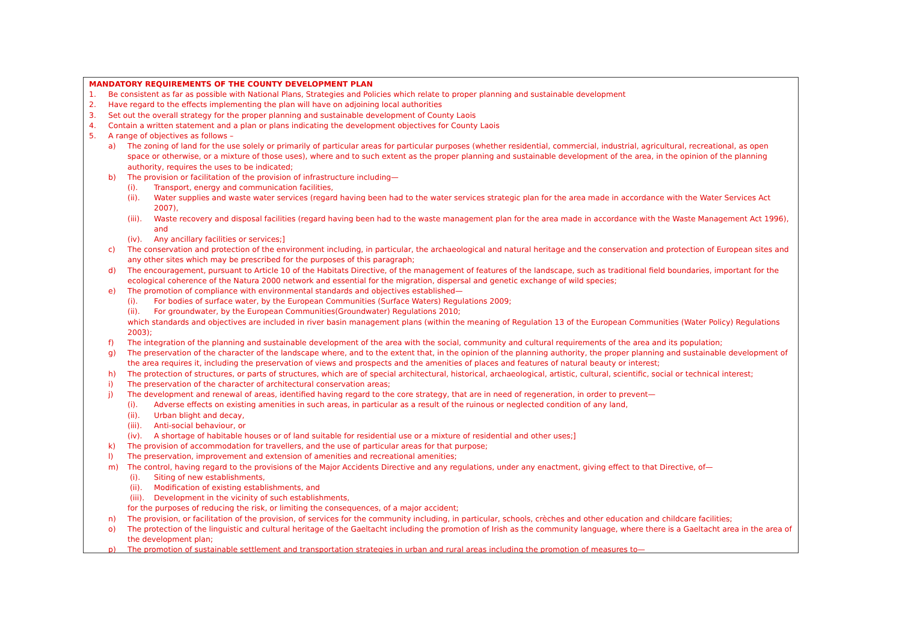MANDATORY REQUIREMENTS OF THE COUNTY DEVELOPMENT PLAN
1. Be consistent as far as possible with National Plans, Strategies and Policies which relate to proper planning and sustainable development
2. Have regard to the effects implementing the plan will have on adjoining local authorities
3. Set out the overall strategy for the proper planning and sustainable development of County Laois
4. Contain a written statement and a plan or plans indicating the development objectives for County Laois
5. A range of objectives as follows –
a) The zoning of land for the use solely or primarily of particular areas for particular purposes (whether residential, commercial, industrial, agricultural, recreational, as open space or otherwise, or a mixture of those uses), where and to such extent as the proper planning and sustainable development of the area, in the opinion of the planning authority, requires the uses to be indicated;
b) The provision or facilitation of the provision of infrastructure including—
(i). Transport, energy and communication facilities,
(ii). Water supplies and waste water services (regard having been had to the water services strategic plan for the area made in accordance with the Water Services Act 2007),
(iii). Waste recovery and disposal facilities (regard having been had to the waste management plan for the area made in accordance with the Waste Management Act 1996), and
(iv). Any ancillary facilities or services;]
c) The conservation and protection of the environment including, in particular, the archaeological and natural heritage and the conservation and protection of European sites and any other sites which may be prescribed for the purposes of this paragraph;
d) The encouragement, pursuant to Article 10 of the Habitats Directive, of the management of features of the landscape, such as traditional field boundaries, important for the ecological coherence of the Natura 2000 network and essential for the migration, dispersal and genetic exchange of wild species;
e) The promotion of compliance with environmental standards and objectives established—
(i). For bodies of surface water, by the European Communities (Surface Waters) Regulations 2009;
(ii). For groundwater, by the European Communities(Groundwater) Regulations 2010;
which standards and objectives are included in river basin management plans (within the meaning of Regulation 13 of the European Communities (Water Policy) Regulations 2003);
f) The integration of the planning and sustainable development of the area with the social, community and cultural requirements of the area and its population;
g) The preservation of the character of the landscape where, and to the extent that, in the opinion of the planning authority, the proper planning and sustainable development of the area requires it, including the preservation of views and prospects and the amenities of places and features of natural beauty or interest;
h) The protection of structures, or parts of structures, which are of special architectural, historical, archaeological, artistic, cultural, scientific, social or technical interest;
i) The preservation of the character of architectural conservation areas;
j) The development and renewal of areas, identified having regard to the core strategy, that are in need of regeneration, in order to prevent—
(i). Adverse effects on existing amenities in such areas, in particular as a result of the ruinous or neglected condition of any land,
(ii). Urban blight and decay,
(iii). Anti-social behaviour, or
(iv). A shortage of habitable houses or of land suitable for residential use or a mixture of residential and other uses;]
k) The provision of accommodation for travellers, and the use of particular areas for that purpose;
l) The preservation, improvement and extension of amenities and recreational amenities;
m) The control, having regard to the provisions of the Major Accidents Directive and any regulations, under any enactment, giving effect to that Directive, of—
(i). Siting of new establishments,
(ii). Modification of existing establishments, and
(iii). Development in the vicinity of such establishments,
for the purposes of reducing the risk, or limiting the consequences, of a major accident;
n) The provision, or facilitation of the provision, of services for the community including, in particular, schools, crèches and other education and childcare facilities;
o) The protection of the linguistic and cultural heritage of the Gaeltacht including the promotion of Irish as the community language, where there is a Gaeltacht area in the area of the development plan;
p) The promotion of sustainable settlement and transportation strategies in urban and rural areas including the promotion of measures to—